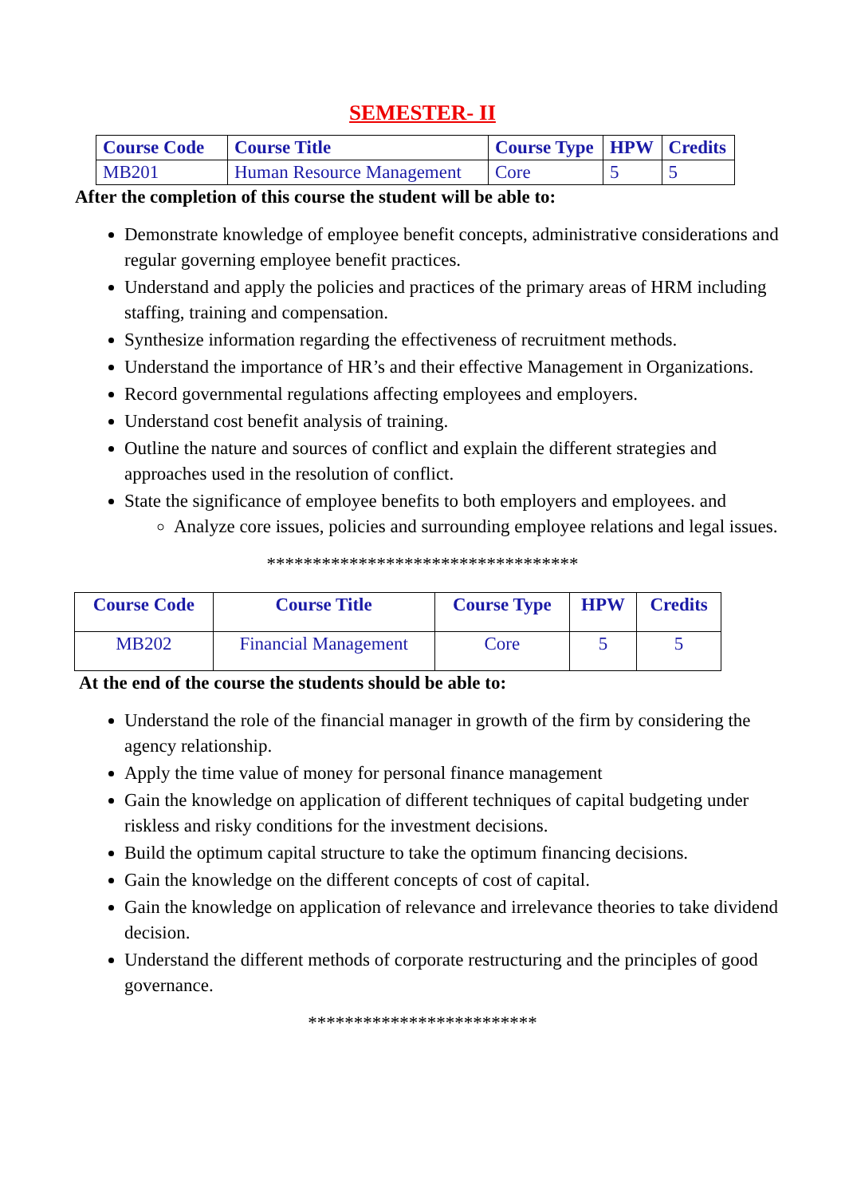SEMESTER- II
| Course Code | Course Title | Course Type | HPW | Credits |
| --- | --- | --- | --- | --- |
| MB201 | Human Resource Management | Core | 5 | 5 |
After the completion of this course the student will be able to:
Demonstrate knowledge of employee benefit concepts, administrative considerations and regular governing employee benefit practices.
Understand and apply the policies and practices of the primary areas of HRM including staffing, training and compensation.
Synthesize information regarding the effectiveness of recruitment methods.
Understand the importance of HR’s and their effective Management in Organizations.
Record governmental regulations affecting employees and employers.
Understand cost benefit analysis of training.
Outline the nature and sources of conflict and explain the different strategies and approaches used in the resolution of conflict.
State the significance of employee benefits to both employers and employees. and
Analyze core issues, policies and surrounding employee relations and legal issues.
**********************************
| Course Code | Course Title | Course Type | HPW | Credits |
| --- | --- | --- | --- | --- |
| MB202 | Financial Management | Core | 5 | 5 |
At the end of the course the students should be able to:
Understand the role of the financial manager in growth of the firm by considering the agency relationship.
Apply the time value of money for personal finance management
Gain the knowledge on application of different techniques of capital budgeting under riskless and risky conditions for the investment decisions.
Build the optimum capital structure to take the optimum financing decisions.
Gain the knowledge on the different concepts of cost of capital.
Gain the knowledge on application of relevance and irrelevance theories to take dividend decision.
Understand the different methods of corporate restructuring and the principles of good governance.
*************************